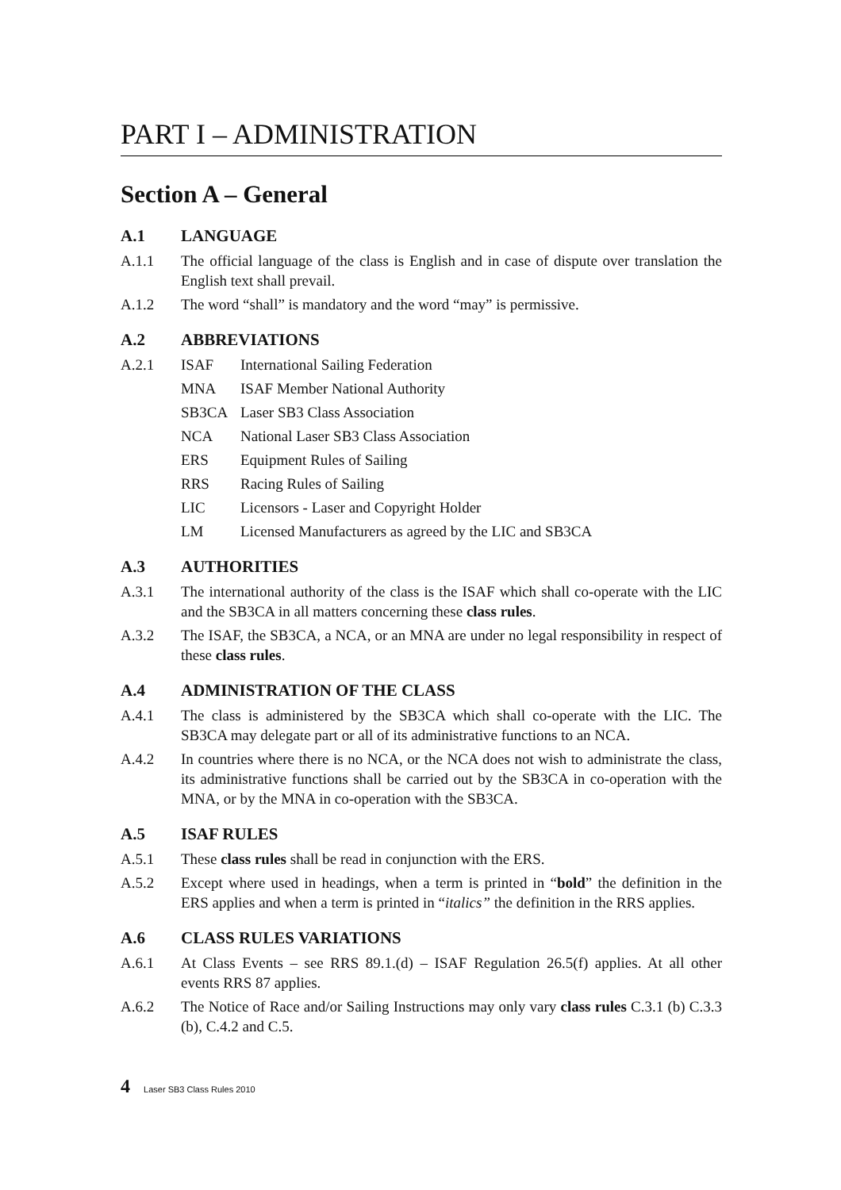PART I – ADMINISTRATION
Section A – General
A.1 LANGUAGE
A.1.1 The official language of the class is English and in case of dispute over translation the English text shall prevail.
A.1.2 The word “shall” is mandatory and the word “may” is permissive.
A.2 ABBREVIATIONS
A.2.1 ISAF International Sailing Federation
MNA ISAF Member National Authority
SB3CA Laser SB3 Class Association
NCA National Laser SB3 Class Association
ERS Equipment Rules of Sailing
RRS Racing Rules of Sailing
LIC Licensors - Laser and Copyright Holder
LM Licensed Manufacturers as agreed by the LIC and SB3CA
A.3 AUTHORITIES
A.3.1 The international authority of the class is the ISAF which shall co-operate with the LIC and the SB3CA in all matters concerning these class rules.
A.3.2 The ISAF, the SB3CA, a NCA, or an MNA are under no legal responsibility in respect of these class rules.
A.4 ADMINISTRATION OF THE CLASS
A.4.1 The class is administered by the SB3CA which shall co-operate with the LIC. The SB3CA may delegate part or all of its administrative functions to an NCA.
A.4.2 In countries where there is no NCA, or the NCA does not wish to administrate the class, its administrative functions shall be carried out by the SB3CA in co-operation with the MNA, or by the MNA in co-operation with the SB3CA.
A.5 ISAF RULES
A.5.1 These class rules shall be read in conjunction with the ERS.
A.5.2 Except where used in headings, when a term is printed in “bold” the definition in the ERS applies and when a term is printed in “italics” the definition in the RRS applies.
A.6 CLASS RULES VARIATIONS
A.6.1 At Class Events – see RRS 89.1.(d) – ISAF Regulation 26.5(f) applies. At all other events RRS 87 applies.
A.6.2 The Notice of Race and/or Sailing Instructions may only vary class rules C.3.1 (b) C.3.3 (b), C.4.2 and C.5.
4 Laser SB3 Class Rules 2010